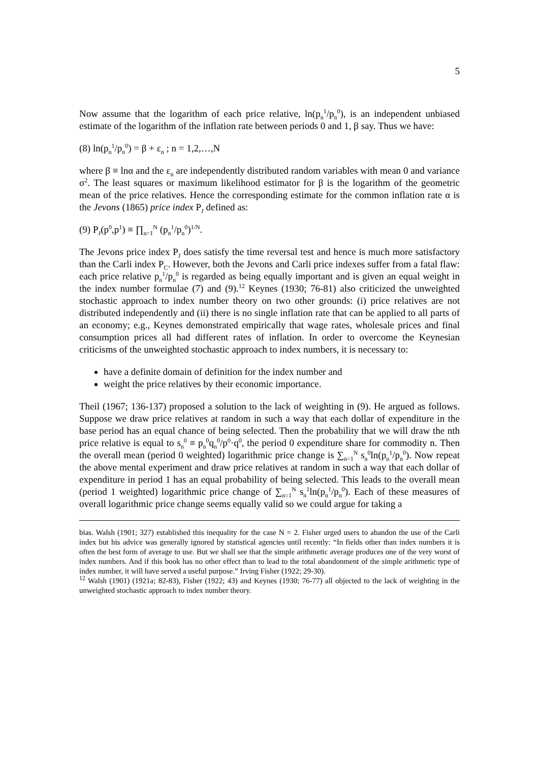5
Now assume that the logarithm of each price relative, ln(p<sub>n</sub><sup>1</sup>/p<sub>n</sub><sup>0</sup>), is an independent unbiased estimate of the logarithm of the inflation rate between periods 0 and 1, β say. Thus we have:
(8) ln(p<sub>n</sub><sup>1</sup>/p<sub>n</sub><sup>0</sup>) = β + ε<sub>n</sub> ; n = 1,2,…,N
where β ≡ lnα and the ε<sub>n</sub> are independently distributed random variables with mean 0 and variance σ<sup>2</sup>. The least squares or maximum likelihood estimator for β is the logarithm of the geometric mean of the price relatives. Hence the corresponding estimate for the common inflation rate α is the Jevons (1865) price index P<sub>J</sub> defined as:
(9) P<sub>J</sub>(p<sup>0</sup>,p<sup>1</sup>) ≡ ∏<sub>n=1</sub><sup>N</sup> (p<sub>n</sub><sup>1</sup>/p<sub>n</sub><sup>0</sup>)<sup>1/N</sup>.
The Jevons price index P<sub>J</sub> does satisfy the time reversal test and hence is much more satisfactory than the Carli index P<sub>C</sub>. However, both the Jevons and Carli price indexes suffer from a fatal flaw: each price relative p<sub>n</sub><sup>1</sup>/p<sub>n</sub><sup>0</sup> is regarded as being equally important and is given an equal weight in the index number formulae (7) and (9).<sup>12</sup> Keynes (1930; 76-81) also criticized the unweighted stochastic approach to index number theory on two other grounds: (i) price relatives are not distributed independently and (ii) there is no single inflation rate that can be applied to all parts of an economy; e.g., Keynes demonstrated empirically that wage rates, wholesale prices and final consumption prices all had different rates of inflation. In order to overcome the Keynesian criticisms of the unweighted stochastic approach to index numbers, it is necessary to:
have a definite domain of definition for the index number and
weight the price relatives by their economic importance.
Theil (1967; 136-137) proposed a solution to the lack of weighting in (9). He argued as follows. Suppose we draw price relatives at random in such a way that each dollar of expenditure in the base period has an equal chance of being selected. Then the probability that we will draw the nth price relative is equal to s<sub>n</sub><sup>0</sup> ≡ p<sub>n</sub><sup>0</sup>q<sub>n</sub><sup>0</sup>/p<sup>0</sup>·q<sup>0</sup>, the period 0 expenditure share for commodity n. Then the overall mean (period 0 weighted) logarithmic price change is ∑<sub>n=1</sub><sup>N</sup> s<sub>n</sub><sup>0</sup>ln(p<sub>n</sub><sup>1</sup>/p<sub>n</sub><sup>0</sup>). Now repeat the above mental experiment and draw price relatives at random in such a way that each dollar of expenditure in period 1 has an equal probability of being selected. This leads to the overall mean (period 1 weighted) logarithmic price change of ∑<sub>n=1</sub><sup>N</sup> s<sub>n</sub><sup>1</sup>ln(p<sub>n</sub><sup>1</sup>/p<sub>n</sub><sup>0</sup>). Each of these measures of overall logarithmic price change seems equally valid so we could argue for taking a
bias. Walsh (1901; 327) established this inequality for the case N = 2. Fisher urged users to abandon the use of the Carli index but his advice was generally ignored by statistical agencies until recently: “In fields other than index numbers it is often the best form of average to use. But we shall see that the simple arithmetic average produces one of the very worst of index numbers. And if this book has no other effect than to lead to the total abandonment of the simple arithmetic type of index number, it will have served a useful purpose.” Irving Fisher (1922; 29-30).
<sup>12</sup> Walsh (1901) (1921a; 82-83), Fisher (1922; 43) and Keynes (1930; 76-77) all objected to the lack of weighting in the unweighted stochastic approach to index number theory.